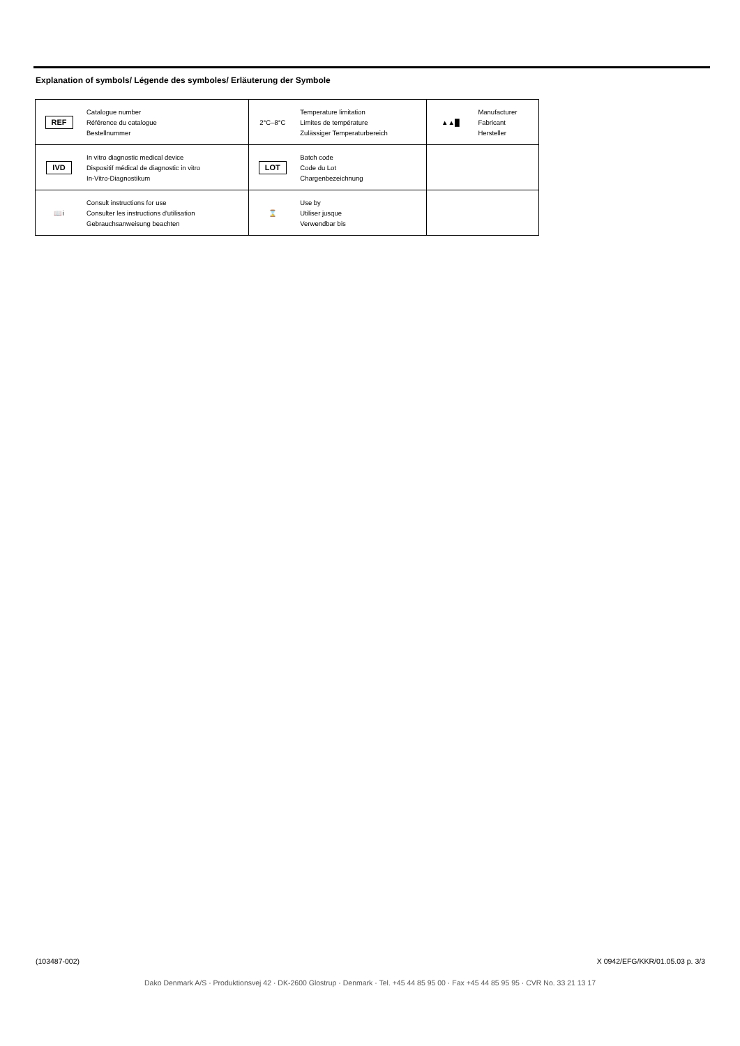Explanation of symbols/ Légende des symboles/ Erläuterung der Symbole
| REF | Catalogue number Référence du catalogue Bestellnummer | 2°C–8°C | Temperature limitation Limites de température Zulässiger Temperaturbereich | ▲▲█ | Manufacturer Fabricant Hersteller |
| IVD | In vitro diagnostic medical device Dispositif médical de diagnostic in vitro In-Vitro-Diagnostikum | LOT | Batch code Code du Lot Chargenbezeichnung | | |
| 📖i | Consult instructions for use Consulter les instructions d'utilisation Gebrauchsanweisung beachten | ⌛ | Use by Utiliser jusque Verwendbar bis | | |
(103487-002) X 0942/EFG/KKR/01.05.03 p. 3/3
Dako Denmark A/S · Produktionsvej 42 · DK-2600 Glostrup · Denmark · Tel. +45 44 85 95 00 · Fax +45 44 85 95 95 · CVR No. 33 21 13 17